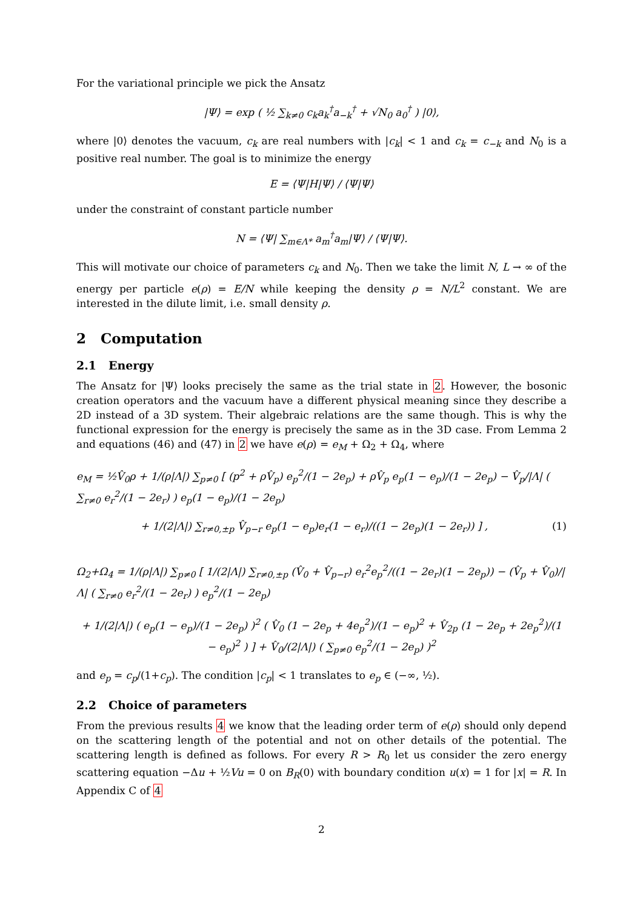For the variational principle we pick the Ansatz
|Ψ⟩ = exp ( ½ ∑<sub>k≠0</sub> c<sub>k</sub>a<sub>k</sub><sup>†</sup>a<sub>−k</sub><sup>†</sup> + √N<sub>0</sub> a<sub>0</sub><sup>†</sup> ) |0⟩,
where |0⟩ denotes the vacuum, c<sub>k</sub> are real numbers with |c<sub>k</sub>| < 1 and c<sub>k</sub> = c<sub>−k</sub> and N<sub>0</sub> is a positive real number. The goal is to minimize the energy
E = ⟨Ψ|H|Ψ⟩ / ⟨Ψ|Ψ⟩
under the constraint of constant particle number
N = ⟨Ψ| ∑<sub>m∈Λ*</sub> a<sub>m</sub><sup>†</sup>a<sub>m</sub>|Ψ⟩ / ⟨Ψ|Ψ⟩.
This will motivate our choice of parameters c<sub>k</sub> and N<sub>0</sub>. Then we take the limit N, L → ∞ of the energy per particle e(ρ) = E/N while keeping the density ρ = N/L<sup>2</sup> constant. We are interested in the dilute limit, i.e. small density ρ.
2 Computation
2.1 Energy
The Ansatz for |Ψ⟩ looks precisely the same as the trial state in 2. However, the bosonic creation operators and the vacuum have a different physical meaning since they describe a 2D instead of a 3D system. Their algebraic relations are the same though. This is why the functional expression for the energy is precisely the same as in the 3D case. From Lemma 2 and equations (46) and (47) in 2 we have e(ρ) = e<sub>M</sub> + Ω<sub>2</sub> + Ω<sub>4</sub>, where
e<sub>M</sub> = ½V̂<sub>0</sub>ρ + 1/(ρ|Λ|) ∑<sub>p≠0</sub> [ (p<sup>2</sup> + ρV̂<sub>p</sub>) e<sub>p</sub><sup>2</sup>/(1 − 2e<sub>p</sub>) + ρV̂<sub>p</sub> e<sub>p</sub>(1 − e<sub>p</sub>)/(1 − 2e<sub>p</sub>) − V̂<sub>p</sub>/|Λ| ( ∑<sub>r≠0</sub> e<sub>r</sub><sup>2</sup>/(1 − 2e<sub>r</sub>) ) e<sub>p</sub>(1 − e<sub>p</sub>)/(1 − 2e<sub>p</sub>)
+ 1/(2|Λ|) ∑<sub>r≠0,±p</sub> V̂<sub>p−r</sub> e<sub>p</sub>(1 − e<sub>p</sub>)e<sub>r</sub>(1 − e<sub>r</sub>)/((1 − 2e<sub>p</sub>)(1 − 2e<sub>r</sub>)) ] , (1)
Ω<sub>2</sub>+Ω<sub>4</sub> = 1/(ρ|Λ|) ∑<sub>p≠0</sub> [ 1/(2|Λ|) ∑<sub>r≠0,±p</sub> (V̂<sub>0</sub> + V̂<sub>p−r</sub>) e<sub>r</sub><sup>2</sup>e<sub>p</sub><sup>2</sup>/((1 − 2e<sub>r</sub>)(1 − 2e<sub>p</sub>)) − (V̂<sub>p</sub> + V̂<sub>0</sub>)/|Λ| ( ∑<sub>r≠0</sub> e<sub>r</sub><sup>2</sup>/(1 − 2e<sub>r</sub>) ) e<sub>p</sub><sup>2</sup>/(1 − 2e<sub>p</sub>)
+ 1/(2|Λ|) ( e<sub>p</sub>(1 − e<sub>p</sub>)/(1 − 2e<sub>p</sub>) )<sup>2</sup> ( V̂<sub>0</sub> (1 − 2e<sub>p</sub> + 4e<sub>p</sub><sup>2</sup>)/(1 − e<sub>p</sub>)<sup>2</sup> + V̂<sub>2p</sub> (1 − 2e<sub>p</sub> + 2e<sub>p</sub><sup>2</sup>)/(1 − e<sub>p</sub>)<sup>2</sup> ) ] + V̂<sub>0</sub>/(2|Λ|) ( ∑<sub>p≠0</sub> e<sub>p</sub><sup>2</sup>/(1 − 2e<sub>p</sub>) )<sup>2</sup>
and e<sub>p</sub> = c<sub>p</sub>/(1+c<sub>p</sub>). The condition |c<sub>p</sub>| < 1 translates to e<sub>p</sub> ∈ (−∞, ½).
2.2 Choice of parameters
From the previous results 4 we know that the leading order term of e(ρ) should only depend on the scattering length of the potential and not on other details of the potential. The scattering length is defined as follows. For every R > R<sub>0</sub> let us consider the zero energy scattering equation −Δu + ½Vu = 0 on B<sub>R</sub>(0) with boundary condition u(x) = 1 for |x| = R. In Appendix C of 4
2